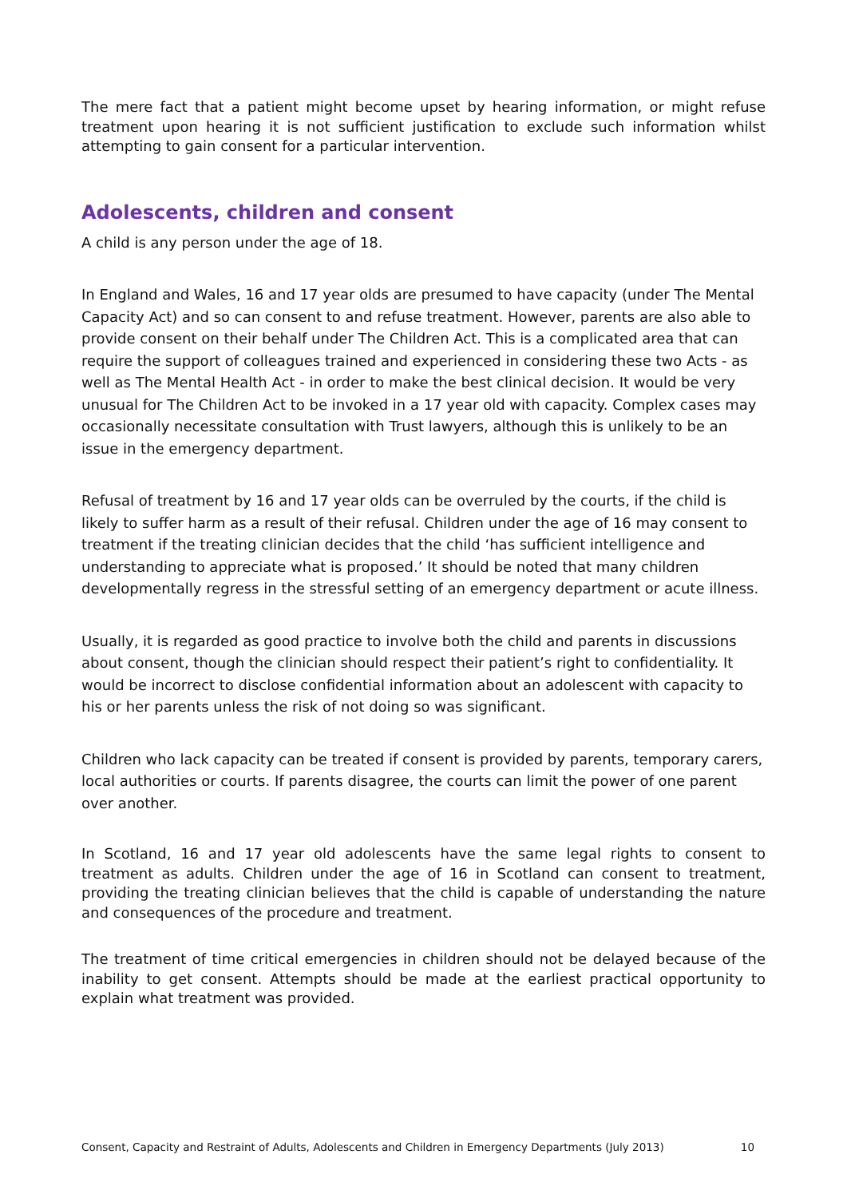The mere fact that a patient might become upset by hearing information, or might refuse treatment upon hearing it is not sufficient justification to exclude such information whilst attempting to gain consent for a particular intervention.
Adolescents, children and consent
A child is any person under the age of 18.
In England and Wales, 16 and 17 year olds are presumed to have capacity (under The Mental Capacity Act) and so can consent to and refuse treatment. However, parents are also able to provide consent on their behalf under The Children Act. This is a complicated area that can require the support of colleagues trained and experienced in considering these two Acts - as well as The Mental Health Act - in order to make the best clinical decision. It would be very unusual for The Children Act to be invoked in a 17 year old with capacity. Complex cases may occasionally necessitate consultation with Trust lawyers, although this is unlikely to be an issue in the emergency department.
Refusal of treatment by 16 and 17 year olds can be overruled by the courts, if the child is likely to suffer harm as a result of their refusal. Children under the age of 16 may consent to treatment if the treating clinician decides that the child ‘has sufficient intelligence and understanding to appreciate what is proposed.’ It should be noted that many children developmentally regress in the stressful setting of an emergency department or acute illness.
Usually, it is regarded as good practice to involve both the child and parents in discussions about consent, though the clinician should respect their patient’s right to confidentiality. It would be incorrect to disclose confidential information about an adolescent with capacity to his or her parents unless the risk of not doing so was significant.
Children who lack capacity can be treated if consent is provided by parents, temporary carers, local authorities or courts. If parents disagree, the courts can limit the power of one parent over another.
In Scotland, 16 and 17 year old adolescents have the same legal rights to consent to treatment as adults. Children under the age of 16 in Scotland can consent to treatment, providing the treating clinician believes that the child is capable of understanding the nature and consequences of the procedure and treatment.
The treatment of time critical emergencies in children should not be delayed because of the inability to get consent. Attempts should be made at the earliest practical opportunity to explain what treatment was provided.
Consent, Capacity and Restraint of Adults, Adolescents and Children in Emergency Departments (July 2013) 10